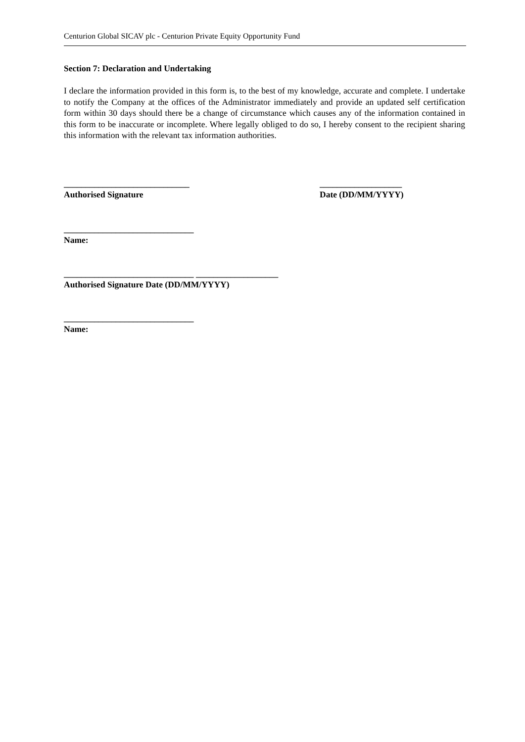Centurion Global SICAV plc - Centurion Private Equity Opportunity Fund
Section 7: Declaration and Undertaking
I declare the information provided in this form is, to the best of my knowledge, accurate and complete. I undertake to notify the Company at the offices of the Administrator immediately and provide an updated self certification form within 30 days should there be a change of circumstance which causes any of the information contained in this form to be inaccurate or incomplete. Where legally obliged to do so, I hereby consent to the recipient sharing this information with the relevant tax information authorities.
_____________________________
Authorised Signature
___________________
Date (DD/MM/YYYY)
______________________________
Name:
______________________________ ___________________
Authorised Signature Date (DD/MM/YYYY)
______________________________
Name: